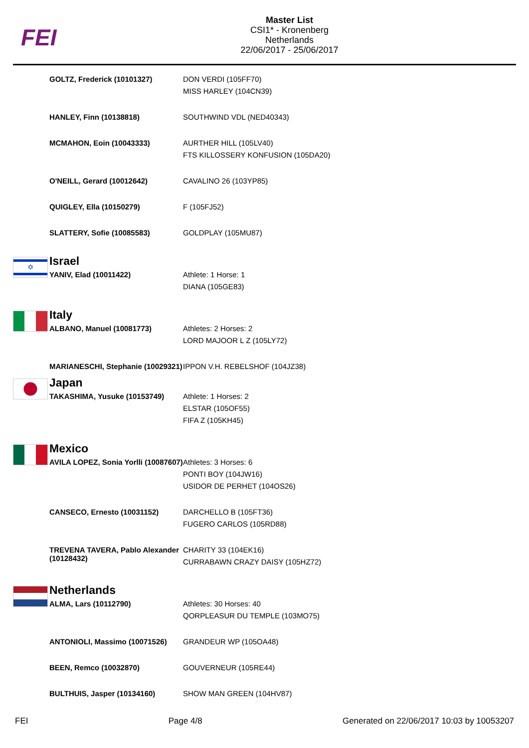FEI
Master List
CSI1* - Kronenberg
Netherlands
22/06/2017 - 25/06/2017
| | GOLTZ, Frederick (10101327) | DON VERDI (105FF70) MISS HARLEY (104CN39) |
| | HANLEY, Finn (10138818) | SOUTHWIND VDL (NED40343) |
| | MCMAHON, Eoin (10043333) | AURTHER HILL (105LV40) FTS KILLOSSERY KONFUSION (105DA20) |
| | O'NEILL, Gerard (10012642) | CAVALINO 26 (103YP85) |
| | QUIGLEY, Ella (10150279) | F (105FJ52) |
| | SLATTERY, Sofie (10085583) | GOLDPLAY (105MU87) |
| ✡ | Israel | |
| | YANIV, Elad (10011422) | Athlete: 1 Horse: 1 DIANA (105GE83) |
| | Italy | |
| | ALBANO, Manuel (10081773) | Athletes: 2 Horses: 2 LORD MAJOOR L Z (105LY72) |
| | MARIANESCHI, Stephanie (10029321) | IPPON V.H. REBELSHOF (104JZ38) |
| | Japan | |
| | TAKASHIMA, Yusuke (10153749) | Athlete: 1 Horses: 2 ELSTAR (105OF55) FIFA Z (105KH45) |
| | Mexico | |
| | AVILA LOPEZ, Sonia Yorlli (10087607) | Athletes: 3 Horses: 6 PONTI BOY (104JW16) USIDOR DE PERHET (104OS26) |
| | CANSECO, Ernesto (10031152) | DARCHELLO B (105FT36) FUGERO CARLOS (105RD88) |
| | TREVENA TAVERA, Pablo Alexander (10128432) | CHARITY 33 (104EK16) CURRABAWN CRAZY DAISY (105HZ72) |
| | Netherlands | |
| | ALMA, Lars (10112790) | Athletes: 30 Horses: 40 QORPLEASUR DU TEMPLE (103MO75) |
| | ANTONIOLI, Massimo (10071526) | GRANDEUR WP (105OA48) |
| | BEEN, Remco (10032870) | GOUVERNEUR (105RE44) |
| | BULTHUIS, Jasper (10134160) | SHOW MAN GREEN (104HV87) |
FEI Page 4/8 Generated on 22/06/2017 10:03 by 10053207